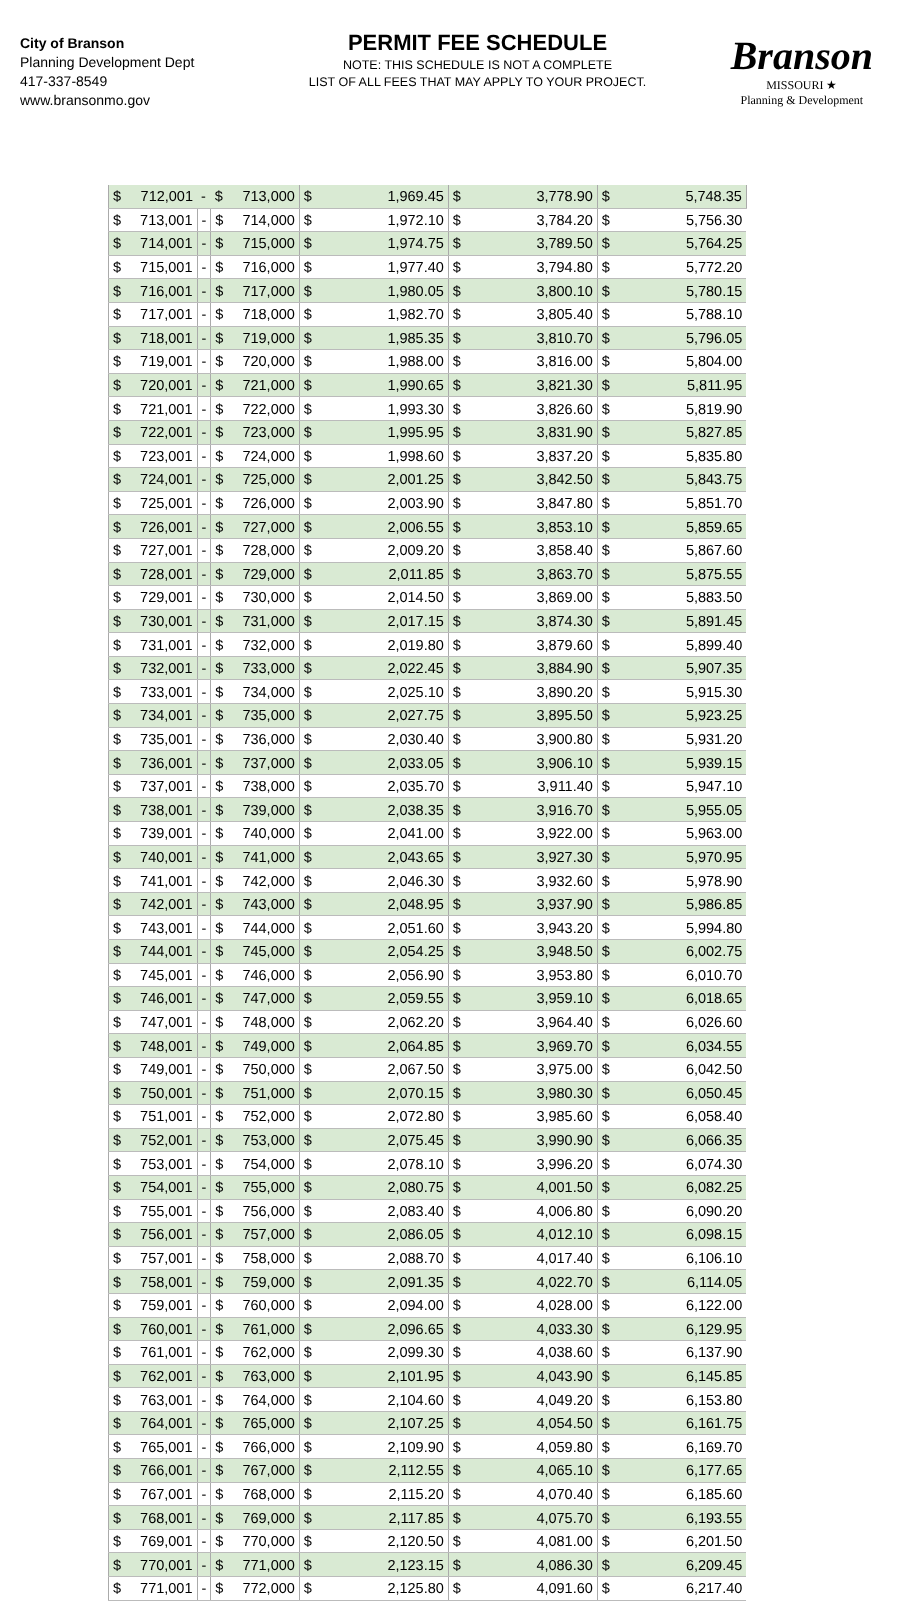City of Branson
Planning Development Dept
417-337-8549
www.bransonmo.gov
PERMIT FEE SCHEDULE
NOTE: THIS SCHEDULE IS NOT A COMPLETE
LIST OF ALL FEES THAT MAY APPLY TO YOUR PROJECT.
Branson
MISSOURI ★
Planning & Development
| $ | 712,001 | - | $ | 713,000 | $ | 1,969.45 | $ | 3,778.90 | $ | 5,748.35 |
| $ | 713,001 | - | $ | 714,000 | $ | 1,972.10 | $ | 3,784.20 | $ | 5,756.30 |
| $ | 714,001 | - | $ | 715,000 | $ | 1,974.75 | $ | 3,789.50 | $ | 5,764.25 |
| $ | 715,001 | - | $ | 716,000 | $ | 1,977.40 | $ | 3,794.80 | $ | 5,772.20 |
| $ | 716,001 | - | $ | 717,000 | $ | 1,980.05 | $ | 3,800.10 | $ | 5,780.15 |
| $ | 717,001 | - | $ | 718,000 | $ | 1,982.70 | $ | 3,805.40 | $ | 5,788.10 |
| $ | 718,001 | - | $ | 719,000 | $ | 1,985.35 | $ | 3,810.70 | $ | 5,796.05 |
| $ | 719,001 | - | $ | 720,000 | $ | 1,988.00 | $ | 3,816.00 | $ | 5,804.00 |
| $ | 720,001 | - | $ | 721,000 | $ | 1,990.65 | $ | 3,821.30 | $ | 5,811.95 |
| $ | 721,001 | - | $ | 722,000 | $ | 1,993.30 | $ | 3,826.60 | $ | 5,819.90 |
| $ | 722,001 | - | $ | 723,000 | $ | 1,995.95 | $ | 3,831.90 | $ | 5,827.85 |
| $ | 723,001 | - | $ | 724,000 | $ | 1,998.60 | $ | 3,837.20 | $ | 5,835.80 |
| $ | 724,001 | - | $ | 725,000 | $ | 2,001.25 | $ | 3,842.50 | $ | 5,843.75 |
| $ | 725,001 | - | $ | 726,000 | $ | 2,003.90 | $ | 3,847.80 | $ | 5,851.70 |
| $ | 726,001 | - | $ | 727,000 | $ | 2,006.55 | $ | 3,853.10 | $ | 5,859.65 |
| $ | 727,001 | - | $ | 728,000 | $ | 2,009.20 | $ | 3,858.40 | $ | 5,867.60 |
| $ | 728,001 | - | $ | 729,000 | $ | 2,011.85 | $ | 3,863.70 | $ | 5,875.55 |
| $ | 729,001 | - | $ | 730,000 | $ | 2,014.50 | $ | 3,869.00 | $ | 5,883.50 |
| $ | 730,001 | - | $ | 731,000 | $ | 2,017.15 | $ | 3,874.30 | $ | 5,891.45 |
| $ | 731,001 | - | $ | 732,000 | $ | 2,019.80 | $ | 3,879.60 | $ | 5,899.40 |
| $ | 732,001 | - | $ | 733,000 | $ | 2,022.45 | $ | 3,884.90 | $ | 5,907.35 |
| $ | 733,001 | - | $ | 734,000 | $ | 2,025.10 | $ | 3,890.20 | $ | 5,915.30 |
| $ | 734,001 | - | $ | 735,000 | $ | 2,027.75 | $ | 3,895.50 | $ | 5,923.25 |
| $ | 735,001 | - | $ | 736,000 | $ | 2,030.40 | $ | 3,900.80 | $ | 5,931.20 |
| $ | 736,001 | - | $ | 737,000 | $ | 2,033.05 | $ | 3,906.10 | $ | 5,939.15 |
| $ | 737,001 | - | $ | 738,000 | $ | 2,035.70 | $ | 3,911.40 | $ | 5,947.10 |
| $ | 738,001 | - | $ | 739,000 | $ | 2,038.35 | $ | 3,916.70 | $ | 5,955.05 |
| $ | 739,001 | - | $ | 740,000 | $ | 2,041.00 | $ | 3,922.00 | $ | 5,963.00 |
| $ | 740,001 | - | $ | 741,000 | $ | 2,043.65 | $ | 3,927.30 | $ | 5,970.95 |
| $ | 741,001 | - | $ | 742,000 | $ | 2,046.30 | $ | 3,932.60 | $ | 5,978.90 |
| $ | 742,001 | - | $ | 743,000 | $ | 2,048.95 | $ | 3,937.90 | $ | 5,986.85 |
| $ | 743,001 | - | $ | 744,000 | $ | 2,051.60 | $ | 3,943.20 | $ | 5,994.80 |
| $ | 744,001 | - | $ | 745,000 | $ | 2,054.25 | $ | 3,948.50 | $ | 6,002.75 |
| $ | 745,001 | - | $ | 746,000 | $ | 2,056.90 | $ | 3,953.80 | $ | 6,010.70 |
| $ | 746,001 | - | $ | 747,000 | $ | 2,059.55 | $ | 3,959.10 | $ | 6,018.65 |
| $ | 747,001 | - | $ | 748,000 | $ | 2,062.20 | $ | 3,964.40 | $ | 6,026.60 |
| $ | 748,001 | - | $ | 749,000 | $ | 2,064.85 | $ | 3,969.70 | $ | 6,034.55 |
| $ | 749,001 | - | $ | 750,000 | $ | 2,067.50 | $ | 3,975.00 | $ | 6,042.50 |
| $ | 750,001 | - | $ | 751,000 | $ | 2,070.15 | $ | 3,980.30 | $ | 6,050.45 |
| $ | 751,001 | - | $ | 752,000 | $ | 2,072.80 | $ | 3,985.60 | $ | 6,058.40 |
| $ | 752,001 | - | $ | 753,000 | $ | 2,075.45 | $ | 3,990.90 | $ | 6,066.35 |
| $ | 753,001 | - | $ | 754,000 | $ | 2,078.10 | $ | 3,996.20 | $ | 6,074.30 |
| $ | 754,001 | - | $ | 755,000 | $ | 2,080.75 | $ | 4,001.50 | $ | 6,082.25 |
| $ | 755,001 | - | $ | 756,000 | $ | 2,083.40 | $ | 4,006.80 | $ | 6,090.20 |
| $ | 756,001 | - | $ | 757,000 | $ | 2,086.05 | $ | 4,012.10 | $ | 6,098.15 |
| $ | 757,001 | - | $ | 758,000 | $ | 2,088.70 | $ | 4,017.40 | $ | 6,106.10 |
| $ | 758,001 | - | $ | 759,000 | $ | 2,091.35 | $ | 4,022.70 | $ | 6,114.05 |
| $ | 759,001 | - | $ | 760,000 | $ | 2,094.00 | $ | 4,028.00 | $ | 6,122.00 |
| $ | 760,001 | - | $ | 761,000 | $ | 2,096.65 | $ | 4,033.30 | $ | 6,129.95 |
| $ | 761,001 | - | $ | 762,000 | $ | 2,099.30 | $ | 4,038.60 | $ | 6,137.90 |
| $ | 762,001 | - | $ | 763,000 | $ | 2,101.95 | $ | 4,043.90 | $ | 6,145.85 |
| $ | 763,001 | - | $ | 764,000 | $ | 2,104.60 | $ | 4,049.20 | $ | 6,153.80 |
| $ | 764,001 | - | $ | 765,000 | $ | 2,107.25 | $ | 4,054.50 | $ | 6,161.75 |
| $ | 765,001 | - | $ | 766,000 | $ | 2,109.90 | $ | 4,059.80 | $ | 6,169.70 |
| $ | 766,001 | - | $ | 767,000 | $ | 2,112.55 | $ | 4,065.10 | $ | 6,177.65 |
| $ | 767,001 | - | $ | 768,000 | $ | 2,115.20 | $ | 4,070.40 | $ | 6,185.60 |
| $ | 768,001 | - | $ | 769,000 | $ | 2,117.85 | $ | 4,075.70 | $ | 6,193.55 |
| $ | 769,001 | - | $ | 770,000 | $ | 2,120.50 | $ | 4,081.00 | $ | 6,201.50 |
| $ | 770,001 | - | $ | 771,000 | $ | 2,123.15 | $ | 4,086.30 | $ | 6,209.45 |
| $ | 771,001 | - | $ | 772,000 | $ | 2,125.80 | $ | 4,091.60 | $ | 6,217.40 |